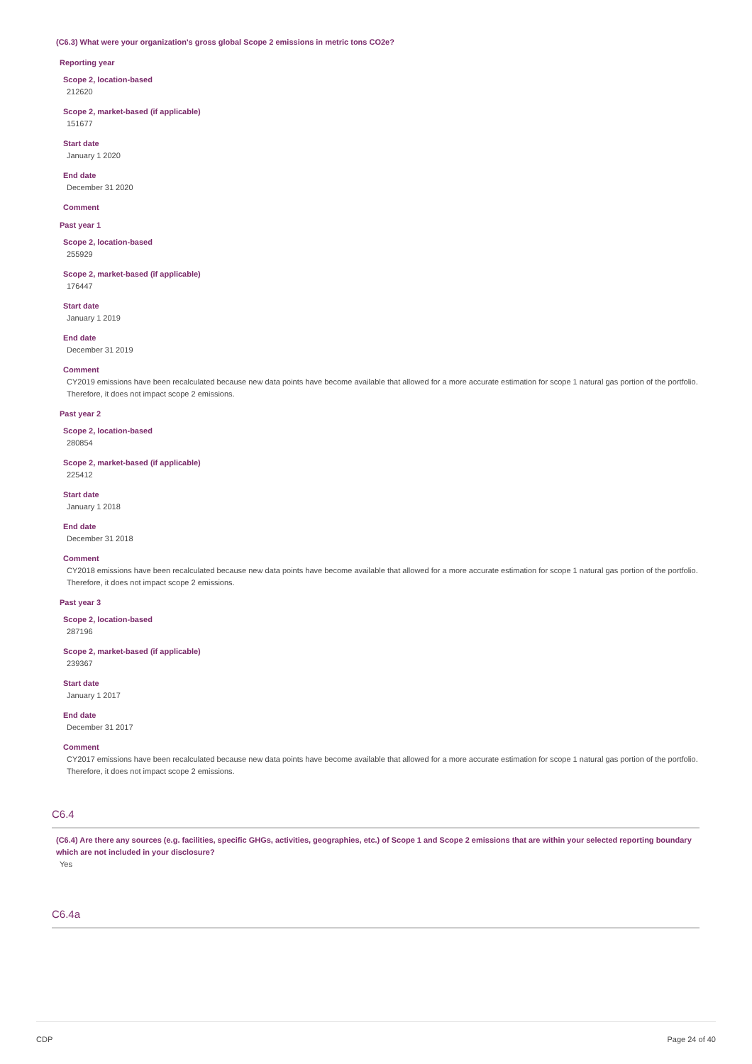(C6.3) What were your organization's gross global Scope 2 emissions in metric tons CO2e?
Reporting year
Scope 2, location-based
212620
Scope 2, market-based (if applicable)
151677
Start date
January 1 2020
End date
December 31 2020
Comment
Past year 1
Scope 2, location-based
255929
Scope 2, market-based (if applicable)
176447
Start date
January 1 2019
End date
December 31 2019
Comment
CY2019 emissions have been recalculated because new data points have become available that allowed for a more accurate estimation for scope 1 natural gas portion of the portfolio. Therefore, it does not impact scope 2 emissions.
Past year 2
Scope 2, location-based
280854
Scope 2, market-based (if applicable)
225412
Start date
January 1 2018
End date
December 31 2018
Comment
CY2018 emissions have been recalculated because new data points have become available that allowed for a more accurate estimation for scope 1 natural gas portion of the portfolio. Therefore, it does not impact scope 2 emissions.
Past year 3
Scope 2, location-based
287196
Scope 2, market-based (if applicable)
239367
Start date
January 1 2017
End date
December 31 2017
Comment
CY2017 emissions have been recalculated because new data points have become available that allowed for a more accurate estimation for scope 1 natural gas portion of the portfolio. Therefore, it does not impact scope 2 emissions.
C6.4
(C6.4) Are there any sources (e.g. facilities, specific GHGs, activities, geographies, etc.) of Scope 1 and Scope 2 emissions that are within your selected reporting boundary which are not included in your disclosure?
Yes
C6.4a
CDP Page 24 of 40